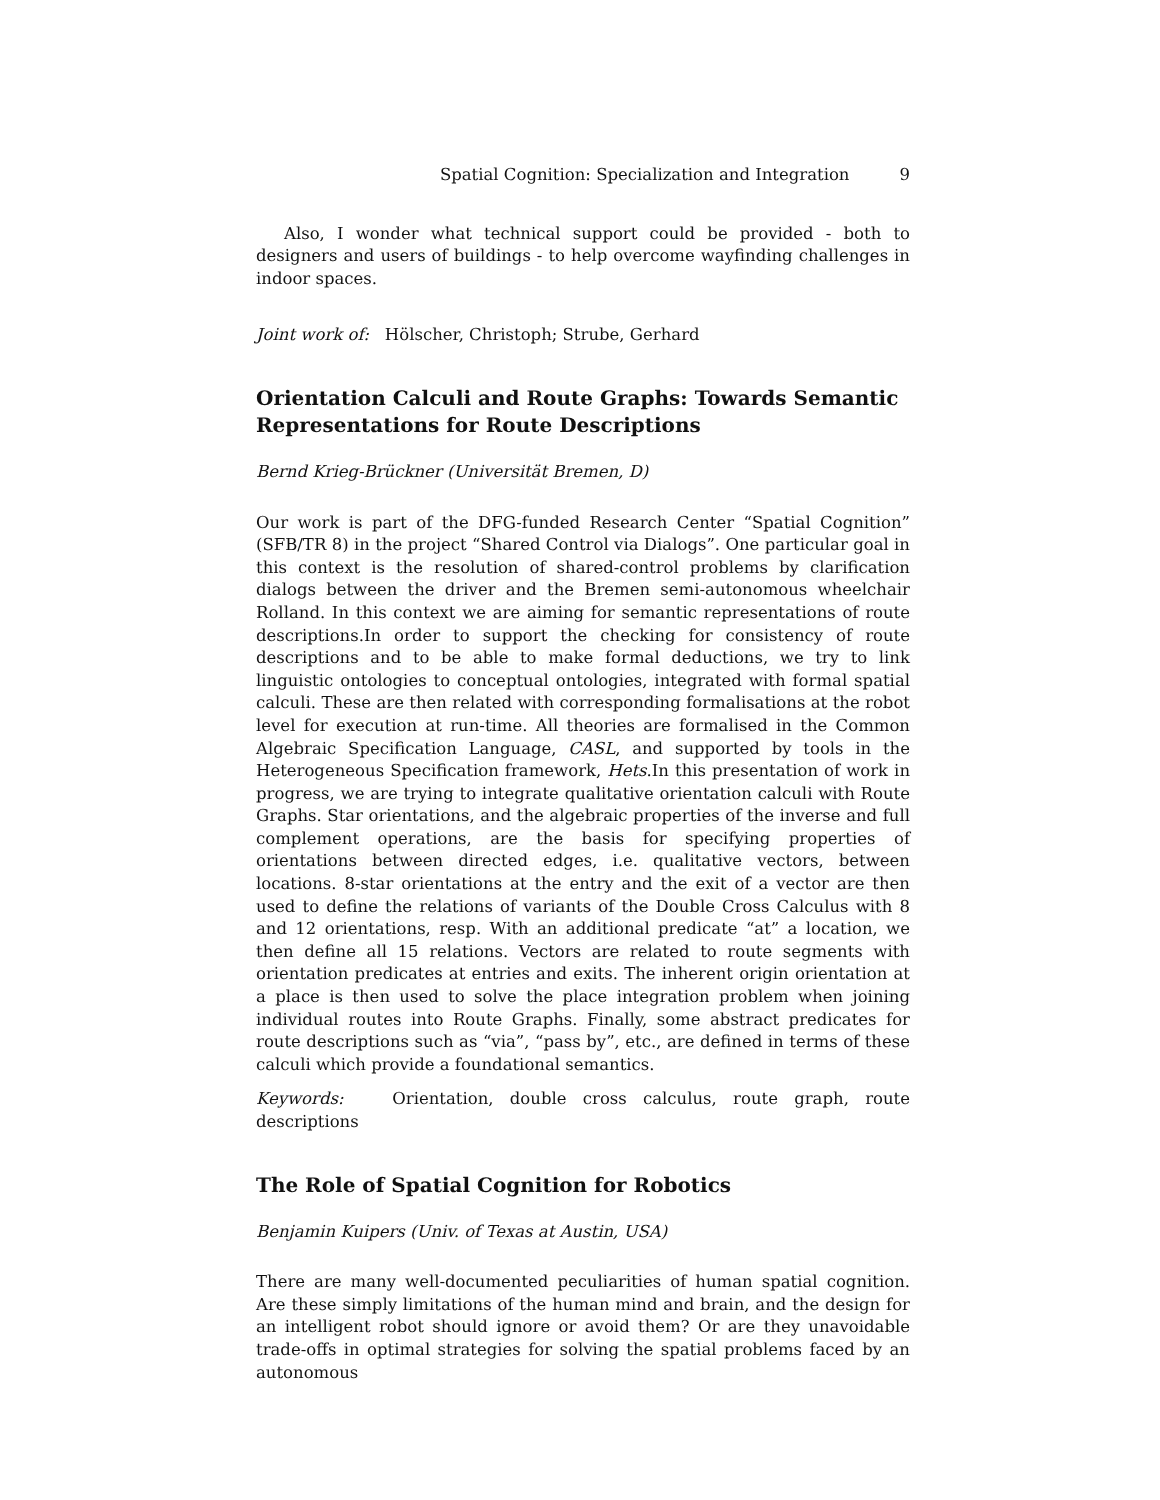Spatial Cognition: Specialization and Integration 9
Also, I wonder what technical support could be provided - both to designers and users of buildings - to help overcome wayfinding challenges in indoor spaces.
Joint work of: Hölscher, Christoph; Strube, Gerhard
Orientation Calculi and Route Graphs: Towards Semantic Representations for Route Descriptions
Bernd Krieg-Brückner (Universität Bremen, D)
Our work is part of the DFG-funded Research Center “Spatial Cognition” (SFB/TR 8) in the project “Shared Control via Dialogs”. One particular goal in this context is the resolution of shared-control problems by clarification dialogs between the driver and the Bremen semi-autonomous wheelchair Rolland. In this context we are aiming for semantic representations of route descriptions.In order to support the checking for consistency of route descriptions and to be able to make formal deductions, we try to link linguistic ontologies to conceptual ontologies, integrated with formal spatial calculi. These are then related with corresponding formalisations at the robot level for execution at run-time. All theories are formalised in the Common Algebraic Specification Language, CASL, and supported by tools in the Heterogeneous Specification framework, Hets.In this presentation of work in progress, we are trying to integrate qualitative orientation calculi with Route Graphs. Star orientations, and the algebraic properties of the inverse and full complement operations, are the basis for specifying properties of orientations between directed edges, i.e. qualitative vectors, between locations. 8-star orientations at the entry and the exit of a vector are then used to define the relations of variants of the Double Cross Calculus with 8 and 12 orientations, resp. With an additional predicate “at” a location, we then define all 15 relations. Vectors are related to route segments with orientation predicates at entries and exits. The inherent origin orientation at a place is then used to solve the place integration problem when joining individual routes into Route Graphs. Finally, some abstract predicates for route descriptions such as “via”, “pass by”, etc., are defined in terms of these calculi which provide a foundational semantics.
Keywords: Orientation, double cross calculus, route graph, route descriptions
The Role of Spatial Cognition for Robotics
Benjamin Kuipers (Univ. of Texas at Austin, USA)
There are many well-documented peculiarities of human spatial cognition. Are these simply limitations of the human mind and brain, and the design for an intelligent robot should ignore or avoid them? Or are they unavoidable trade-offs in optimal strategies for solving the spatial problems faced by an autonomous